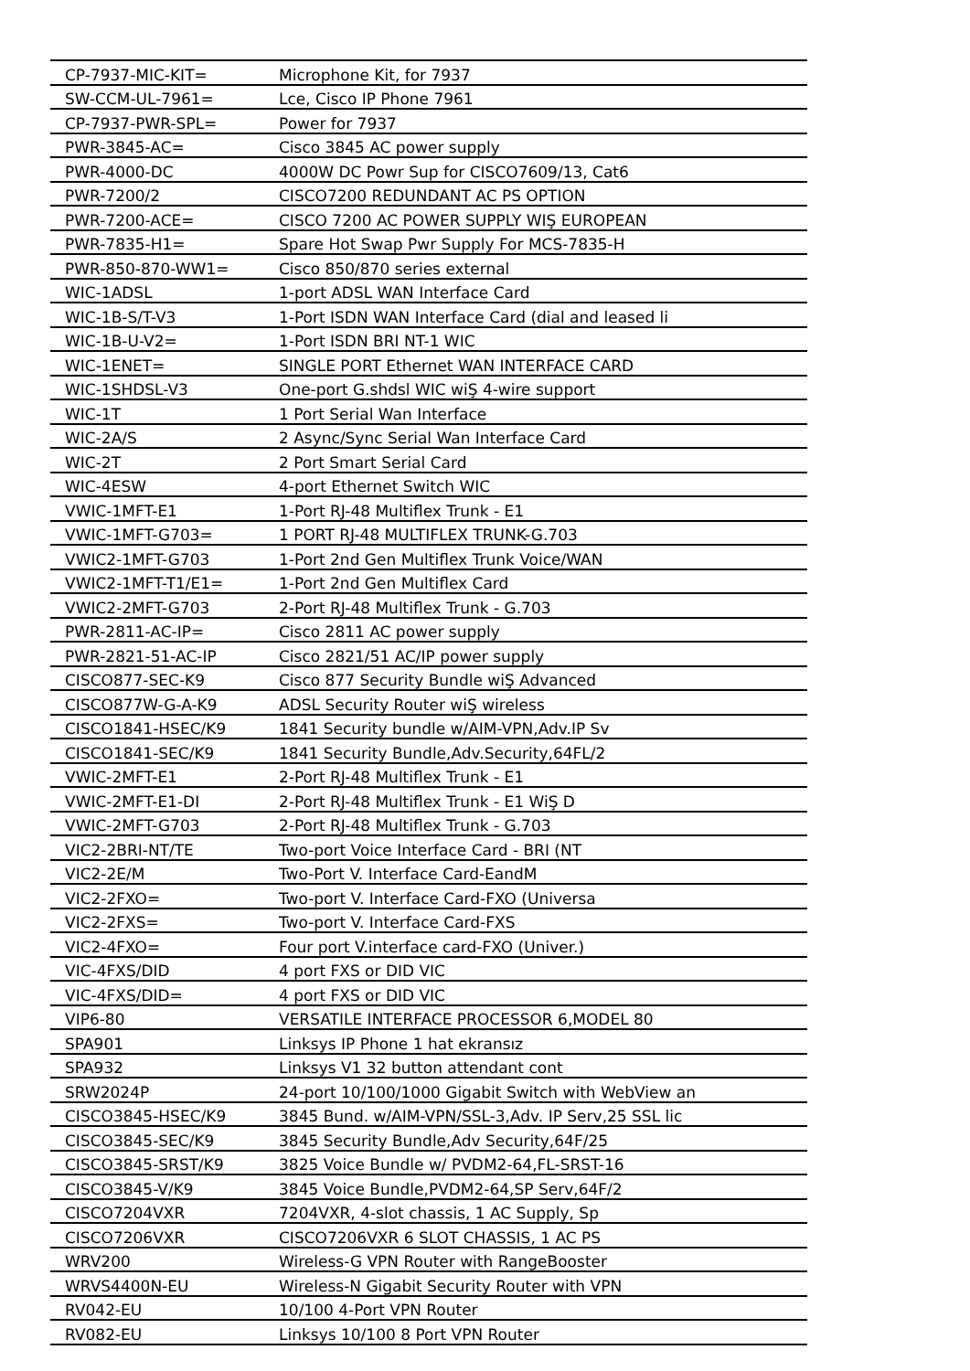| CP-7937-MIC-KIT= | Microphone Kit, for 7937 |
| SW-CCM-UL-7961= | Lce, Cisco IP Phone 7961 |
| CP-7937-PWR-SPL= | Power for 7937 |
| PWR-3845-AC= | Cisco 3845 AC power supply |
| PWR-4000-DC | 4000W DC Powr Sup for CISCO7609/13, Cat6 |
| PWR-7200/2 | CISCO7200 REDUNDANT AC PS OPTION |
| PWR-7200-ACE= | CISCO 7200 AC POWER SUPPLY WIŞ EUROPEAN |
| PWR-7835-H1= | Spare Hot Swap Pwr Supply For MCS-7835-H |
| PWR-850-870-WW1= | Cisco 850/870 series external |
| WIC-1ADSL | 1-port ADSL WAN Interface Card |
| WIC-1B-S/T-V3 | 1-Port ISDN WAN Interface Card (dial and leased li |
| WIC-1B-U-V2= | 1-Port ISDN BRI NT-1 WIC |
| WIC-1ENET= | SINGLE PORT Ethernet WAN INTERFACE CARD |
| WIC-1SHDSL-V3 | One-port G.shdsl WIC wiŞ 4-wire support |
| WIC-1T | 1 Port Serial Wan Interface |
| WIC-2A/S | 2 Async/Sync Serial Wan Interface Card |
| WIC-2T | 2 Port Smart Serial Card |
| WIC-4ESW | 4-port Ethernet Switch WIC |
| VWIC-1MFT-E1 | 1-Port RJ-48 Multiflex Trunk - E1 |
| VWIC-1MFT-G703= | 1 PORT RJ-48 MULTIFLEX TRUNK-G.703 |
| VWIC2-1MFT-G703 | 1-Port 2nd Gen Multiflex Trunk Voice/WAN |
| VWIC2-1MFT-T1/E1= | 1-Port 2nd Gen Multiflex Card |
| VWIC2-2MFT-G703 | 2-Port RJ-48 Multiflex Trunk - G.703 |
| PWR-2811-AC-IP= | Cisco 2811 AC power supply |
| PWR-2821-51-AC-IP | Cisco 2821/51 AC/IP power supply |
| CISCO877-SEC-K9 | Cisco 877 Security Bundle wiŞ Advanced |
| CISCO877W-G-A-K9 | ADSL Security Router wiŞ wireless |
| CISCO1841-HSEC/K9 | 1841 Security bundle w/AIM-VPN,Adv.IP Sv |
| CISCO1841-SEC/K9 | 1841 Security Bundle,Adv.Security,64FL/2 |
| VWIC-2MFT-E1 | 2-Port RJ-48 Multiflex Trunk - E1 |
| VWIC-2MFT-E1-DI | 2-Port RJ-48 Multiflex Trunk - E1 WiŞ D |
| VWIC-2MFT-G703 | 2-Port RJ-48 Multiflex Trunk - G.703 |
| VIC2-2BRI-NT/TE | Two-port Voice Interface Card - BRI (NT |
| VIC2-2E/M | Two-Port V. Interface Card-EandM |
| VIC2-2FXO= | Two-port V. Interface Card-FXO (Universa |
| VIC2-2FXS= | Two-port V. Interface Card-FXS |
| VIC2-4FXO= | Four port V.interface card-FXO (Univer.) |
| VIC-4FXS/DID | 4 port FXS or DID VIC |
| VIC-4FXS/DID= | 4 port FXS or DID VIC |
| VIP6-80 | VERSATILE INTERFACE PROCESSOR 6,MODEL 80 |
| SPA901 | Linksys IP Phone 1 hat ekransız |
| SPA932 | Linksys V1 32 button attendant cont |
| SRW2024P | 24-port 10/100/1000 Gigabit Switch with WebView an |
| CISCO3845-HSEC/K9 | 3845 Bund. w/AIM-VPN/SSL-3,Adv. IP Serv,25 SSL lic |
| CISCO3845-SEC/K9 | 3845 Security Bundle,Adv Security,64F/25 |
| CISCO3845-SRST/K9 | 3825 Voice Bundle w/ PVDM2-64,FL-SRST-16 |
| CISCO3845-V/K9 | 3845 Voice Bundle,PVDM2-64,SP Serv,64F/2 |
| CISCO7204VXR | 7204VXR, 4-slot chassis, 1 AC Supply, Sp |
| CISCO7206VXR | CISCO7206VXR 6 SLOT CHASSIS, 1 AC PS |
| WRV200 | Wireless-G VPN Router with RangeBooster |
| WRVS4400N-EU | Wireless-N Gigabit Security Router with VPN |
| RV042-EU | 10/100 4-Port VPN Router |
| RV082-EU | Linksys 10/100 8 Port VPN Router |